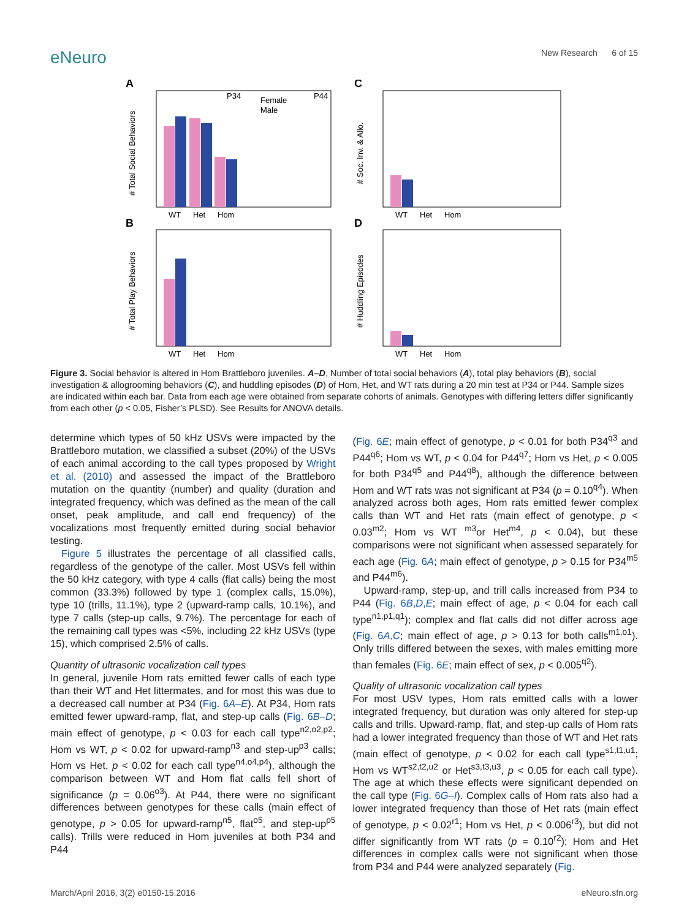eNeuro
New Research 6 of 15
A
B
C
D
# Total Social Behaviors
# Total Play Behaviors
# Soc. Inv. & Allo.
# Huddling Episodes
P34
P44
Female
Male
WT
Het
Hom
WT
Het
Hom
WT
Het
Hom
WT
Het
Hom
Figure 3. Social behavior is altered in Hom Brattleboro juveniles. A–D, Number of total social behaviors (A), total play behaviors (B), social investigation & allogrooming behaviors (C), and huddling episodes (D) of Hom, Het, and WT rats during a 20 min test at P34 or P44. Sample sizes are indicated within each bar. Data from each age were obtained from separate cohorts of animals. Genotypes with differing letters differ significantly from each other (p < 0.05, Fisher’s PLSD). See Results for ANOVA details.
determine which types of 50 kHz USVs were impacted by the Brattleboro mutation, we classified a subset (20%) of the USVs of each animal according to the call types proposed by Wright et al. (2010) and assessed the impact of the Brattleboro mutation on the quantity (number) and quality (duration and integrated frequency, which was defined as the mean of the call onset, peak amplitude, and call end frequency) of the vocalizations most frequently emitted during social behavior testing.
Figure 5 illustrates the percentage of all classified calls, regardless of the genotype of the caller. Most USVs fell within the 50 kHz category, with type 4 calls (flat calls) being the most common (33.3%) followed by type 1 (complex calls, 15.0%), type 10 (trills, 11.1%), type 2 (upward-ramp calls, 10.1%), and type 7 calls (step-up calls, 9.7%). The percentage for each of the remaining call types was <5%, including 22 kHz USVs (type 15), which comprised 2.5% of calls.
Quantity of ultrasonic vocalization call types
In general, juvenile Hom rats emitted fewer calls of each type than their WT and Het littermates, and for most this was due to a decreased call number at P34 (Fig. 6A–E). At P34, Hom rats emitted fewer upward-ramp, flat, and step-up calls (Fig. 6B–D; main effect of genotype, p < 0.03 for each call type<sup>n2,o2,p2</sup>; Hom vs WT, p < 0.02 for upward-ramp<sup>n3</sup> and step-up<sup>p3</sup> calls; Hom vs Het, p < 0.02 for each call type<sup>n4,o4,p4</sup>), although the comparison between WT and Hom flat calls fell short of significance (p = 0.06<sup>o3</sup>). At P44, there were no significant differences between genotypes for these calls (main effect of genotype, p > 0.05 for upward-ramp<sup>n5</sup>, flat<sup>o5</sup>, and step-up<sup>p5</sup> calls). Trills were reduced in Hom juveniles at both P34 and P44
(Fig. 6E; main effect of genotype, p < 0.01 for both P34<sup>q3</sup> and P44<sup>q6</sup>; Hom vs WT, p < 0.04 for P44<sup>q7</sup>; Hom vs Het, p < 0.005 for both P34<sup>q5</sup> and P44<sup>q8</sup>), although the difference between Hom and WT rats was not significant at P34 (p = 0.10<sup>q4</sup>). When analyzed across both ages, Hom rats emitted fewer complex calls than WT and Het rats (main effect of genotype, p < 0.03<sup>m2</sup>; Hom vs WT <sup>m3</sup>or Het<sup>m4</sup>, p < 0.04), but these comparisons were not significant when assessed separately for each age (Fig. 6A; main effect of genotype, p > 0.15 for P34<sup>m5</sup> and P44<sup>m6</sup>).
Upward-ramp, step-up, and trill calls increased from P34 to P44 (Fig. 6B,D,E; main effect of age, p < 0.04 for each call type<sup>n1,p1,q1</sup>); complex and flat calls did not differ across age (Fig. 6A,C; main effect of age, p > 0.13 for both calls<sup>m1,o1</sup>). Only trills differed between the sexes, with males emitting more than females (Fig. 6E; main effect of sex, p < 0.005<sup>q2</sup>).
Quality of ultrasonic vocalization call types
For most USV types, Hom rats emitted calls with a lower integrated frequency, but duration was only altered for step-up calls and trills. Upward-ramp, flat, and step-up calls of Hom rats had a lower integrated frequency than those of WT and Het rats (main effect of genotype, p < 0.02 for each call type<sup>s1,t1,u1</sup>; Hom vs WT<sup>s2,t2,u2</sup> or Het<sup>s3,t3,u3</sup>, p < 0.05 for each call type). The age at which these effects were significant depended on the call type (Fig. 6G–I). Complex calls of Hom rats also had a lower integrated frequency than those of Het rats (main effect of genotype, p < 0.02<sup>r1</sup>; Hom vs Het, p < 0.006<sup>r3</sup>), but did not differ significantly from WT rats (p = 0.10<sup>r2</sup>); Hom and Het differences in complex calls were not significant when those from P34 and P44 were analyzed separately (Fig.
March/April 2016, 3(2) e0150-15.2016 eNeuro.sfn.org